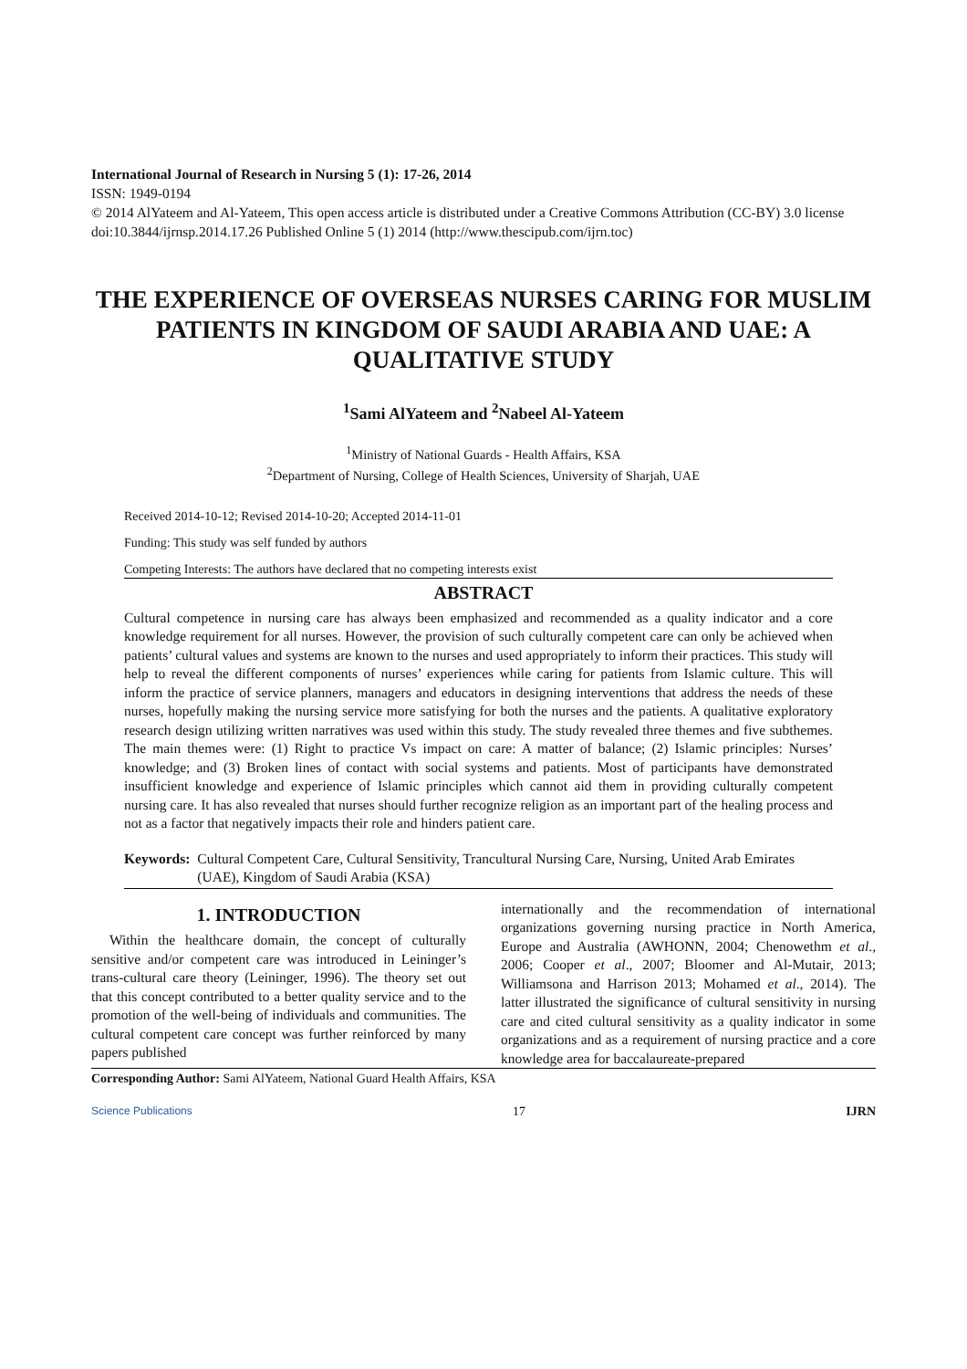International Journal of Research in Nursing 5 (1): 17-26, 2014
ISSN: 1949-0194
© 2014 AlYateem and Al-Yateem, This open access article is distributed under a Creative Commons Attribution (CC-BY) 3.0 license
doi:10.3844/ijrnsp.2014.17.26 Published Online 5 (1) 2014 (http://www.thescipub.com/ijrn.toc)
THE EXPERIENCE OF OVERSEAS NURSES CARING FOR MUSLIM PATIENTS IN KINGDOM OF SAUDI ARABIA AND UAE: A QUALITATIVE STUDY
<sup>1</sup> Sami AlYateem and <sup>2</sup>Nabeel Al-Yateem
<sup>1</sup> Ministry of National Guards - Health Affairs, KSA
<sup>2</sup> Department of Nursing, College of Health Sciences, University of Sharjah, UAE
Received 2014-10-12; Revised 2014-10-20; Accepted 2014-11-01
Funding: This study was self funded by authors
Competing Interests: The authors have declared that no competing interests exist
ABSTRACT
Cultural competence in nursing care has always been emphasized and recommended as a quality indicator and a core knowledge requirement for all nurses. However, the provision of such culturally competent care can only be achieved when patients’ cultural values and systems are known to the nurses and used appropriately to inform their practices. This study will help to reveal the different components of nurses’ experiences while caring for patients from Islamic culture. This will inform the practice of service planners, managers and educators in designing interventions that address the needs of these nurses, hopefully making the nursing service more satisfying for both the nurses and the patients. A qualitative exploratory research design utilizing written narratives was used within this study. The study revealed three themes and five subthemes. The main themes were: (1) Right to practice Vs impact on care: A matter of balance; (2) Islamic principles: Nurses’ knowledge; and (3) Broken lines of contact with social systems and patients. Most of participants have demonstrated insufficient knowledge and experience of Islamic principles which cannot aid them in providing culturally competent nursing care. It has also revealed that nurses should further recognize religion as an important part of the healing process and not as a factor that negatively impacts their role and hinders patient care.
Keywords: Cultural Competent Care, Cultural Sensitivity, Trancultural Nursing Care, Nursing, United Arab Emirates (UAE), Kingdom of Saudi Arabia (KSA)
1. INTRODUCTION
Within the healthcare domain, the concept of culturally sensitive and/or competent care was introduced in Leininger’s trans-cultural care theory (Leininger, 1996). The theory set out that this concept contributed to a better quality service and to the promotion of the well-being of individuals and communities. The cultural competent care concept was further reinforced by many papers published
internationally and the recommendation of international organizations governing nursing practice in North America, Europe and Australia (AWHONN, 2004; Chenowethm et al., 2006; Cooper et al., 2007; Bloomer and Al-Mutair, 2013; Williamsona and Harrison 2013; Mohamed et al., 2014). The latter illustrated the significance of cultural sensitivity in nursing care and cited cultural sensitivity as a quality indicator in some organizations and as a requirement of nursing practice and a core knowledge area for baccalaureate-prepared
Corresponding Author: Sami AlYateem, National Guard Health Affairs, KSA
Science Publications 17 IJRN